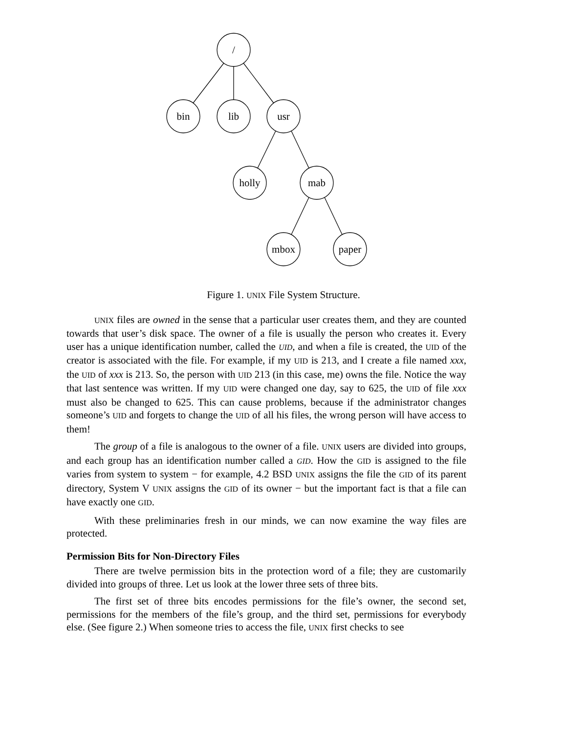/
bin lib usr
holly mab
mbox paper
Figure 1. UNIX File System Structure.
UNIX files are owned in the sense that a particular user creates them, and they are counted towards that user’s disk space. The owner of a file is usually the person who creates it. Every user has a unique identification number, called the UID, and when a file is created, the UID of the creator is associated with the file. For example, if my UID is 213, and I create a file named xxx, the UID of xxx is 213. So, the person with UID 213 (in this case, me) owns the file. Notice the way that last sentence was written. If my UID were changed one day, say to 625, the UID of file xxx must also be changed to 625. This can cause problems, because if the administrator changes someone’s UID and forgets to change the UID of all his files, the wrong person will have access to them!
The group of a file is analogous to the owner of a file. UNIX users are divided into groups, and each group has an identification number called a GID. How the GID is assigned to the file varies from system to system − for example, 4.2 BSD UNIX assigns the file the GID of its parent directory, System V UNIX assigns the GID of its owner − but the important fact is that a file can have exactly one GID.
With these preliminaries fresh in our minds, we can now examine the way files are protected.
Permission Bits for Non-Directory Files
There are twelve permission bits in the protection word of a file; they are customarily divided into groups of three. Let us look at the lower three sets of three bits.
The first set of three bits encodes permissions for the file’s owner, the second set, permissions for the members of the file’s group, and the third set, permissions for everybody else. (See figure 2.) When someone tries to access the file, UNIX first checks to see